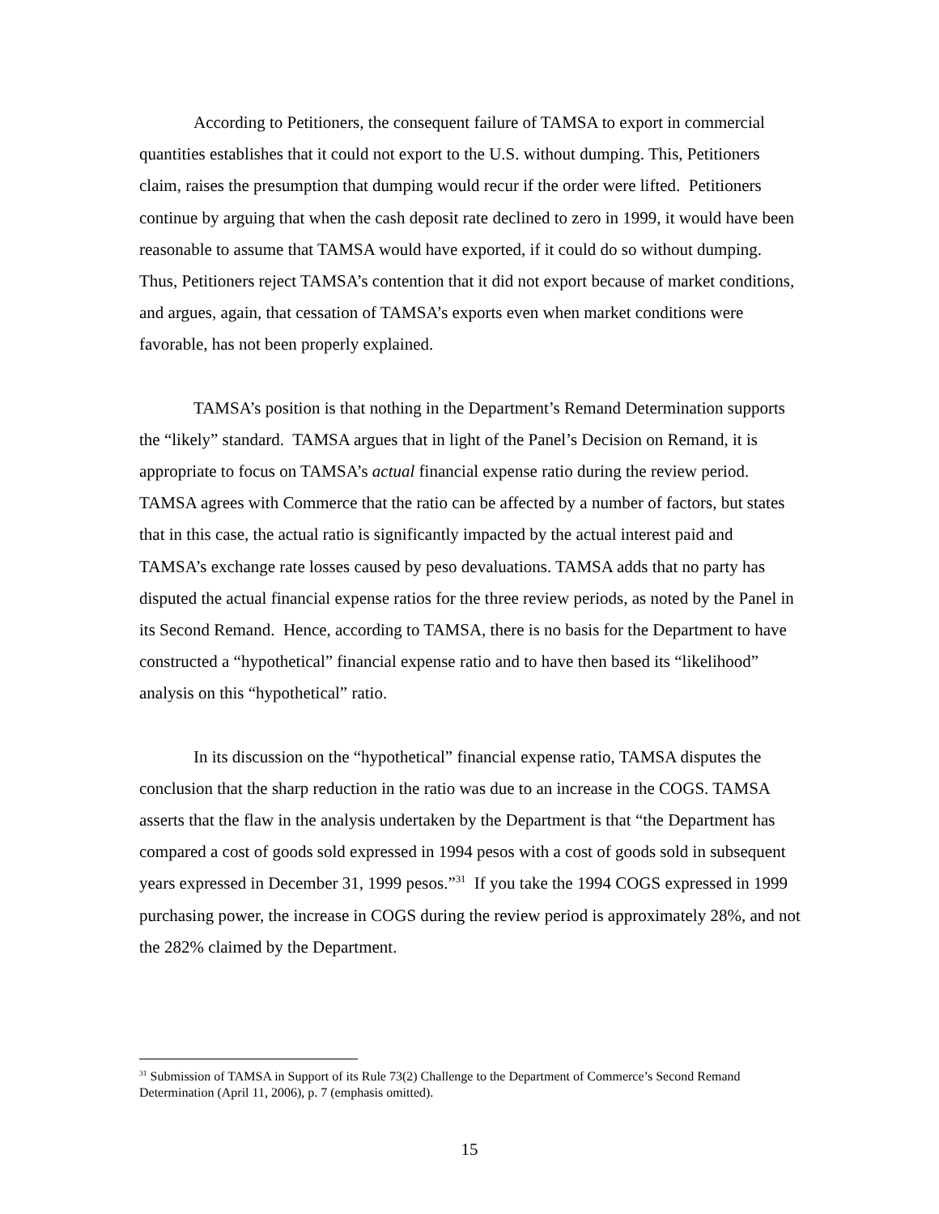According to Petitioners, the consequent failure of TAMSA to export in commercial quantities establishes that it could not export to the U.S. without dumping. This, Petitioners claim, raises the presumption that dumping would recur if the order were lifted. Petitioners continue by arguing that when the cash deposit rate declined to zero in 1999, it would have been reasonable to assume that TAMSA would have exported, if it could do so without dumping. Thus, Petitioners reject TAMSA’s contention that it did not export because of market conditions, and argues, again, that cessation of TAMSA’s exports even when market conditions were favorable, has not been properly explained.
TAMSA’s position is that nothing in the Department’s Remand Determination supports the “likely” standard. TAMSA argues that in light of the Panel’s Decision on Remand, it is appropriate to focus on TAMSA’s actual financial expense ratio during the review period. TAMSA agrees with Commerce that the ratio can be affected by a number of factors, but states that in this case, the actual ratio is significantly impacted by the actual interest paid and TAMSA’s exchange rate losses caused by peso devaluations. TAMSA adds that no party has disputed the actual financial expense ratios for the three review periods, as noted by the Panel in its Second Remand. Hence, according to TAMSA, there is no basis for the Department to have constructed a “hypothetical” financial expense ratio and to have then based its “likelihood” analysis on this “hypothetical” ratio.
In its discussion on the “hypothetical” financial expense ratio, TAMSA disputes the conclusion that the sharp reduction in the ratio was due to an increase in the COGS. TAMSA asserts that the flaw in the analysis undertaken by the Department is that “the Department has compared a cost of goods sold expressed in 1994 pesos with a cost of goods sold in subsequent years expressed in December 31, 1999 pesos.”<sup>31</sup> If you take the 1994 COGS expressed in 1999 purchasing power, the increase in COGS during the review period is approximately 28%, and not the 282% claimed by the Department.
<sup>31</sup> Submission of TAMSA in Support of its Rule 73(2) Challenge to the Department of Commerce’s Second Remand Determination (April 11, 2006), p. 7 (emphasis omitted).
15